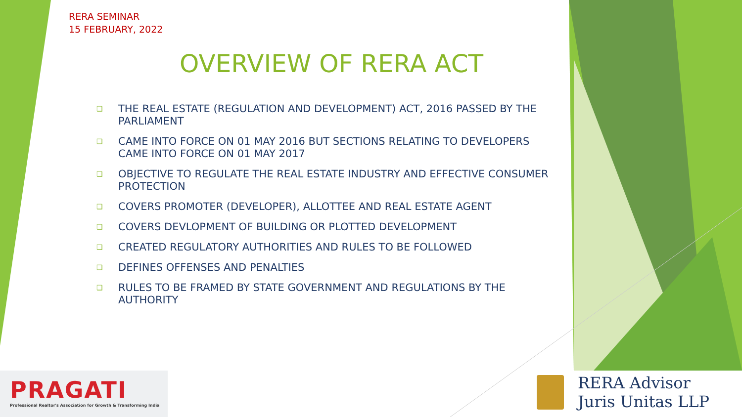RERA SEMINAR
15 FEBRUARY, 2022
OVERVIEW OF RERA ACT
❑ THE REAL ESTATE (REGULATION AND DEVELOPMENT) ACT, 2016 PASSED BY THE PARLIAMENT
❑ CAME INTO FORCE ON 01 MAY 2016 BUT SECTIONS RELATING TO DEVELOPERS CAME INTO FORCE ON 01 MAY 2017
❑ OBJECTIVE TO REGULATE THE REAL ESTATE INDUSTRY AND EFFECTIVE CONSUMER PROTECTION
❑ COVERS PROMOTER (DEVELOPER), ALLOTTEE AND REAL ESTATE AGENT
❑ COVERS DEVLOPMENT OF BUILDING OR PLOTTED DEVELOPMENT
❑ CREATED REGULATORY AUTHORITIES AND RULES TO BE FOLLOWED
❑ DEFINES OFFENSES AND PENALTIES
❑ RULES TO BE FRAMED BY STATE GOVERNMENT AND REGULATIONS BY THE AUTHORITY
PRAGATI
Professional Realtor's Association for Growth & Transforming India
RERA Advisor
Juris Unitas LLP